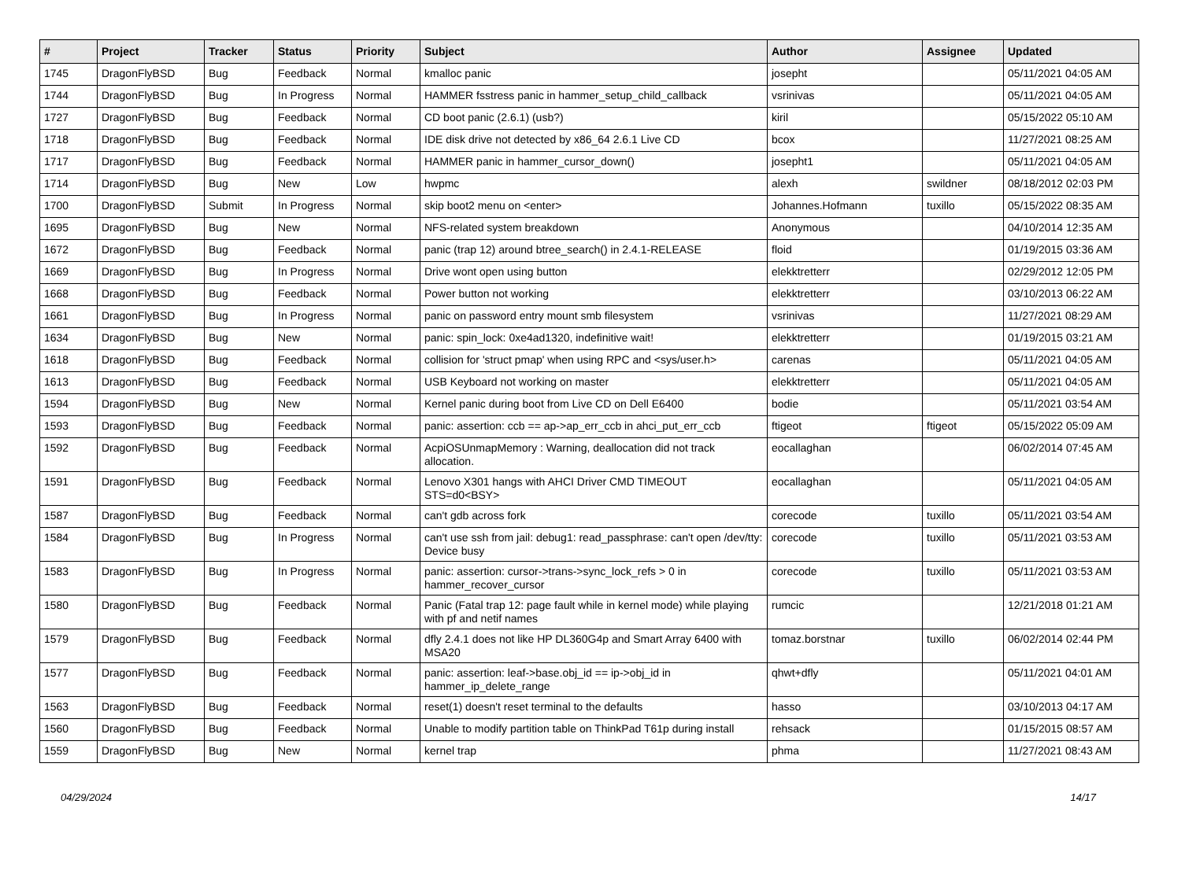| # | Project | Tracker | Status | Priority | Subject | Author | Assignee | Updated |
| --- | --- | --- | --- | --- | --- | --- | --- | --- |
| 1745 | DragonFlyBSD | Bug | Feedback | Normal | kmalloc panic | josepht | | 05/11/2021 04:05 AM |
| 1744 | DragonFlyBSD | Bug | In Progress | Normal | HAMMER fsstress panic in hammer_setup_child_callback | vsrinivas | | 05/11/2021 04:05 AM |
| 1727 | DragonFlyBSD | Bug | Feedback | Normal | CD boot panic (2.6.1) (usb?) | kiril | | 05/15/2022 05:10 AM |
| 1718 | DragonFlyBSD | Bug | Feedback | Normal | IDE disk drive not detected by x86_64 2.6.1 Live CD | bcox | | 11/27/2021 08:25 AM |
| 1717 | DragonFlyBSD | Bug | Feedback | Normal | HAMMER panic in hammer_cursor_down() | josepht1 | | 05/11/2021 04:05 AM |
| 1714 | DragonFlyBSD | Bug | New | Low | hwpmc | alexh | swildner | 08/18/2012 02:03 PM |
| 1700 | DragonFlyBSD | Submit | In Progress | Normal | skip boot2 menu on <enter> | Johannes.Hofmann | tuxillo | 05/15/2022 08:35 AM |
| 1695 | DragonFlyBSD | Bug | New | Normal | NFS-related system breakdown | Anonymous | | 04/10/2014 12:35 AM |
| 1672 | DragonFlyBSD | Bug | Feedback | Normal | panic (trap 12) around btree_search() in 2.4.1-RELEASE | floid | | 01/19/2015 03:36 AM |
| 1669 | DragonFlyBSD | Bug | In Progress | Normal | Drive wont open using button | elekktretterr | | 02/29/2012 12:05 PM |
| 1668 | DragonFlyBSD | Bug | Feedback | Normal | Power button not working | elekktretterr | | 03/10/2013 06:22 AM |
| 1661 | DragonFlyBSD | Bug | In Progress | Normal | panic on password entry mount smb filesystem | vsrinivas | | 11/27/2021 08:29 AM |
| 1634 | DragonFlyBSD | Bug | New | Normal | panic: spin_lock: 0xe4ad1320, indefinitive wait! | elekktretterr | | 01/19/2015 03:21 AM |
| 1618 | DragonFlyBSD | Bug | Feedback | Normal | collision for 'struct pmap' when using RPC and <sys/user.h> | carenas | | 05/11/2021 04:05 AM |
| 1613 | DragonFlyBSD | Bug | Feedback | Normal | USB Keyboard not working on master | elekktretterr | | 05/11/2021 04:05 AM |
| 1594 | DragonFlyBSD | Bug | New | Normal | Kernel panic during boot from Live CD on Dell E6400 | bodie | | 05/11/2021 03:54 AM |
| 1593 | DragonFlyBSD | Bug | Feedback | Normal | panic: assertion: ccb == ap->ap_err_ccb in ahci_put_err_ccb | ftigeot | ftigeot | 05/15/2022 05:09 AM |
| 1592 | DragonFlyBSD | Bug | Feedback | Normal | AcpiOSUnmapMemory : Warning, deallocation did not track allocation. | eocallaghan | | 06/02/2014 07:45 AM |
| 1591 | DragonFlyBSD | Bug | Feedback | Normal | Lenovo X301 hangs with AHCI Driver CMD TIMEOUT STS=d0<BSY> | eocallaghan | | 05/11/2021 04:05 AM |
| 1587 | DragonFlyBSD | Bug | Feedback | Normal | can't gdb across fork | corecode | tuxillo | 05/11/2021 03:54 AM |
| 1584 | DragonFlyBSD | Bug | In Progress | Normal | can't use ssh from jail: debug1: read_passphrase: can't open /dev/tty: Device busy | corecode | tuxillo | 05/11/2021 03:53 AM |
| 1583 | DragonFlyBSD | Bug | In Progress | Normal | panic: assertion: cursor->trans->sync_lock_refs > 0 in hammer_recover_cursor | corecode | tuxillo | 05/11/2021 03:53 AM |
| 1580 | DragonFlyBSD | Bug | Feedback | Normal | Panic (Fatal trap 12: page fault while in kernel mode) while playing with pf and netif names | rumcic | | 12/21/2018 01:21 AM |
| 1579 | DragonFlyBSD | Bug | Feedback | Normal | dfly 2.4.1 does not like HP DL360G4p and Smart Array 6400 with MSA20 | tomaz.borstnar | tuxillo | 06/02/2014 02:44 PM |
| 1577 | DragonFlyBSD | Bug | Feedback | Normal | panic: assertion: leaf->base.obj_id == ip->obj_id in hammer_ip_delete_range | qhwt+dfly | | 05/11/2021 04:01 AM |
| 1563 | DragonFlyBSD | Bug | Feedback | Normal | reset(1) doesn't reset terminal to the defaults | hasso | | 03/10/2013 04:17 AM |
| 1560 | DragonFlyBSD | Bug | Feedback | Normal | Unable to modify partition table on ThinkPad T61p during install | rehsack | | 01/15/2015 08:57 AM |
| 1559 | DragonFlyBSD | Bug | New | Normal | kernel trap | phma | | 11/27/2021 08:43 AM |
04/29/2024 14/17